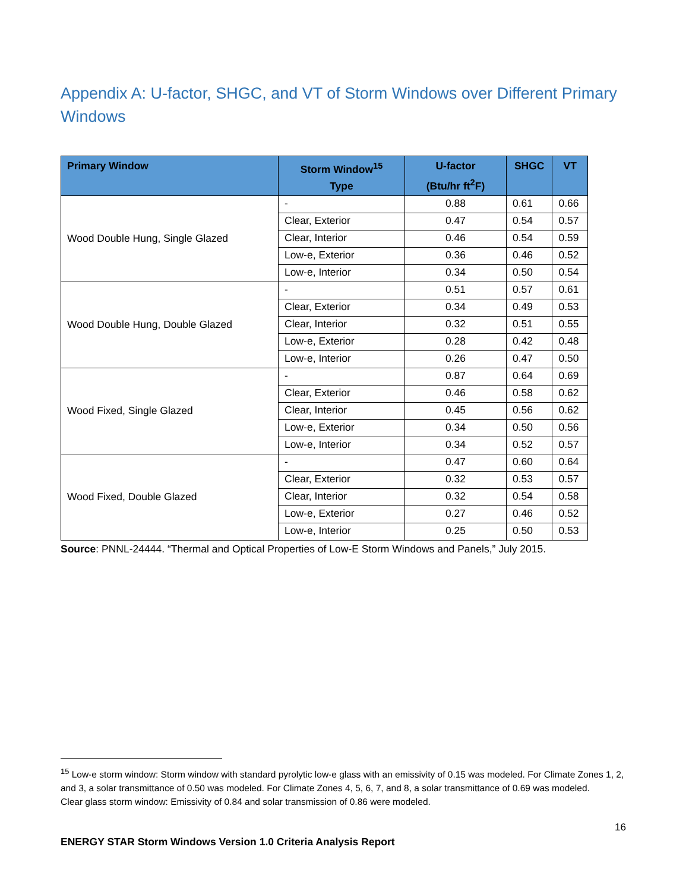Appendix A: U-factor, SHGC, and VT of Storm Windows over Different Primary Windows
| Primary Window | Storm Window<sup>15</sup> Type | U-factor (Btu/hr ft<sup>2</sup>F) | SHGC | VT |
| --- | --- | --- | --- | --- |
| Wood Double Hung, Single Glazed | - | 0.88 | 0.61 | 0.66 |
| | Clear, Exterior | 0.47 | 0.54 | 0.57 |
| | Clear, Interior | 0.46 | 0.54 | 0.59 |
| | Low-e, Exterior | 0.36 | 0.46 | 0.52 |
| | Low-e, Interior | 0.34 | 0.50 | 0.54 |
| Wood Double Hung, Double Glazed | - | 0.51 | 0.57 | 0.61 |
| | Clear, Exterior | 0.34 | 0.49 | 0.53 |
| | Clear, Interior | 0.32 | 0.51 | 0.55 |
| | Low-e, Exterior | 0.28 | 0.42 | 0.48 |
| | Low-e, Interior | 0.26 | 0.47 | 0.50 |
| Wood Fixed, Single Glazed | - | 0.87 | 0.64 | 0.69 |
| | Clear, Exterior | 0.46 | 0.58 | 0.62 |
| | Clear, Interior | 0.45 | 0.56 | 0.62 |
| | Low-e, Exterior | 0.34 | 0.50 | 0.56 |
| | Low-e, Interior | 0.34 | 0.52 | 0.57 |
| Wood Fixed, Double Glazed | - | 0.47 | 0.60 | 0.64 |
| | Clear, Exterior | 0.32 | 0.53 | 0.57 |
| | Clear, Interior | 0.32 | 0.54 | 0.58 |
| | Low-e, Exterior | 0.27 | 0.46 | 0.52 |
| | Low-e, Interior | 0.25 | 0.50 | 0.53 |
Source: PNNL-24444. “Thermal and Optical Properties of Low-E Storm Windows and Panels,” July 2015.
<sup>15</sup> Low-e storm window: Storm window with standard pyrolytic low-e glass with an emissivity of 0.15 was modeled. For Climate Zones 1, 2, and 3, a solar transmittance of 0.50 was modeled. For Climate Zones 4, 5, 6, 7, and 8, a solar transmittance of 0.69 was modeled.
Clear glass storm window: Emissivity of 0.84 and solar transmission of 0.86 were modeled.
16
ENERGY STAR Storm Windows Version 1.0 Criteria Analysis Report